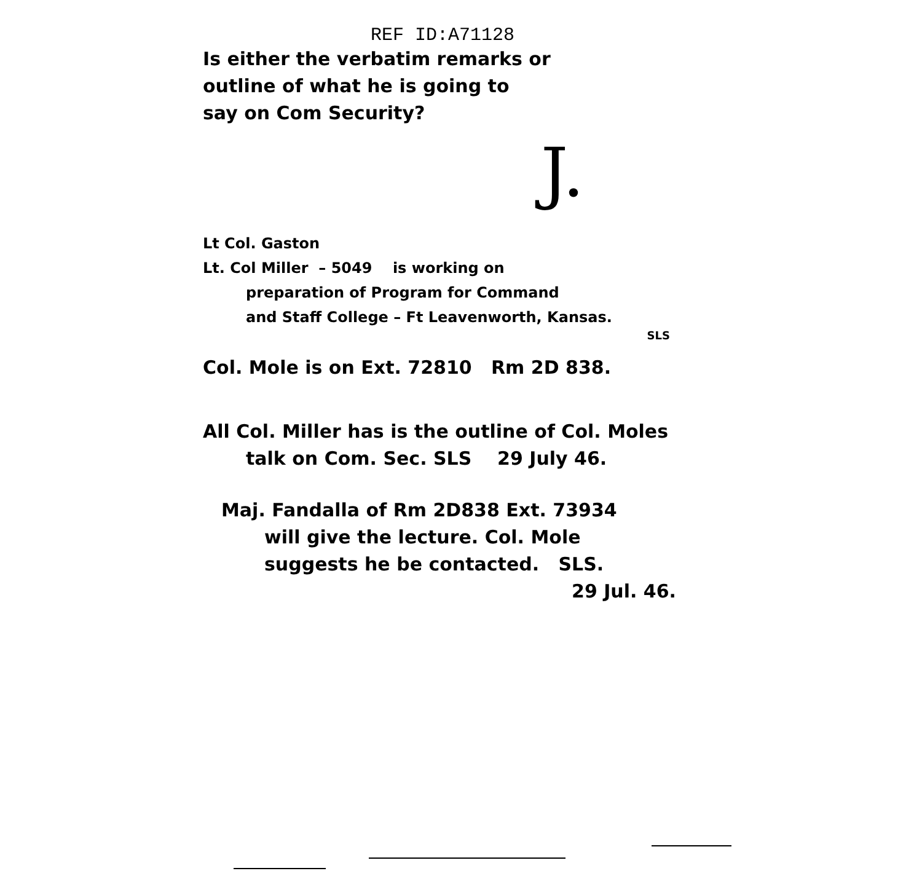REF ID:A71128
Is either the verbatim remarks or
outline of what he is going to
say on Com Security?
J.
Lt Col. Gaston
Lt. Col Miller – 5049 is working on
preparation of Program for Command
and Staff College – Ft Leavenworth, Kansas.
SLS
Col. Mole is on Ext. 72810 Rm 2D 838.
All Col. Miller has is the outline of Col. Moles
talk on Com. Sec. SLS 29 July 46.
Maj. Fandalla of Rm 2D838 Ext. 73934
will give the lecture. Col. Mole
suggests he be contacted. SLS.
29 Jul. 46.